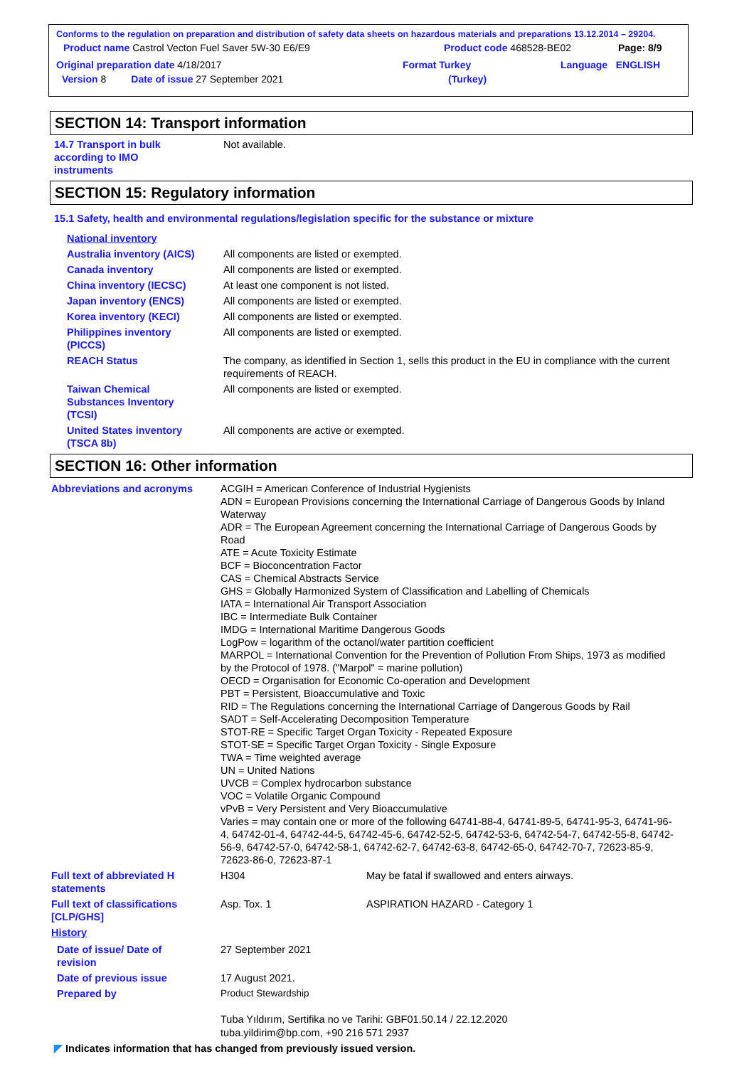Conforms to the regulation on preparation and distribution of safety data sheets on hazardous materials and preparations 13.12.2014 – 29204.
Product name Castrol Vecton Fuel Saver 5W-30 E6/E9 Product code 468528-BE02 Page: 8/9
Original preparation date 4/18/2017 Format Turkey Language ENGLISH
Version 8 Date of issue 27 September 2021 (Turkey)
SECTION 14: Transport information
14.7 Transport in bulk
according to IMO
instruments
Not available.
SECTION 15: Regulatory information
15.1 Safety, health and environmental regulations/legislation specific for the substance or mixture
National inventory
Australia inventory (AICS)
All components are listed or exempted.
Canada inventory All components are listed or exempted.
China inventory (IECSC) At least one component is not listed.
Japan inventory (ENCS) All components are listed or exempted.
Korea inventory (KECI) All components are listed or exempted.
Philippines inventory
(PICCS)
All components are listed or exempted.
REACH Status The company, as identified in Section 1, sells this product in the EU in compliance with the current requirements of REACH.
Taiwan Chemical
Substances Inventory
(TCSI)
All components are listed or exempted.
United States inventory
(TSCA 8b)
All components are active or exempted.
SECTION 16: Other information
Abbreviations and acronyms ACGIH = American Conference of Industrial Hygienists
ADN = European Provisions concerning the International Carriage of Dangerous Goods by Inland Waterway
ADR = The European Agreement concerning the International Carriage of Dangerous Goods by Road
ATE = Acute Toxicity Estimate
BCF = Bioconcentration Factor
CAS = Chemical Abstracts Service
GHS = Globally Harmonized System of Classification and Labelling of Chemicals
IATA = International Air Transport Association
IBC = Intermediate Bulk Container
IMDG = International Maritime Dangerous Goods
LogPow = logarithm of the octanol/water partition coefficient
MARPOL = International Convention for the Prevention of Pollution From Ships, 1973 as modified by the Protocol of 1978. ("Marpol" = marine pollution)
OECD = Organisation for Economic Co-operation and Development
PBT = Persistent, Bioaccumulative and Toxic
RID = The Regulations concerning the International Carriage of Dangerous Goods by Rail
SADT = Self-Accelerating Decomposition Temperature
STOT-RE = Specific Target Organ Toxicity - Repeated Exposure
STOT-SE = Specific Target Organ Toxicity - Single Exposure
TWA = Time weighted average
UN = United Nations
UVCB = Complex hydrocarbon substance
VOC = Volatile Organic Compound
vPvB = Very Persistent and Very Bioaccumulative
Varies = may contain one or more of the following 64741-88-4, 64741-89-5, 64741-95-3, 64741-96-4, 64742-01-4, 64742-44-5, 64742-45-6, 64742-52-5, 64742-53-6, 64742-54-7, 64742-55-8, 64742-56-9, 64742-57-0, 64742-58-1, 64742-62-7, 64742-63-8, 64742-65-0, 64742-70-7, 72623-85-9, 72623-86-0, 72623-87-1
Full text of abbreviated H
statements
H304 May be fatal if swallowed and enters airways.
Full text of classifications
[CLP/GHS]
Asp. Tox. 1 ASPIRATION HAZARD - Category 1
History
Date of issue/ Date of
revision
27 September 2021
Date of previous issue 17 August 2021.
Prepared by Product Stewardship
Tuba Yıldırım, Sertifika no ve Tarihi: GBF01.50.14 / 22.12.2020
tuba.yildirim@bp.com, +90 216 571 2937
◤ Indicates information that has changed from previously issued version.